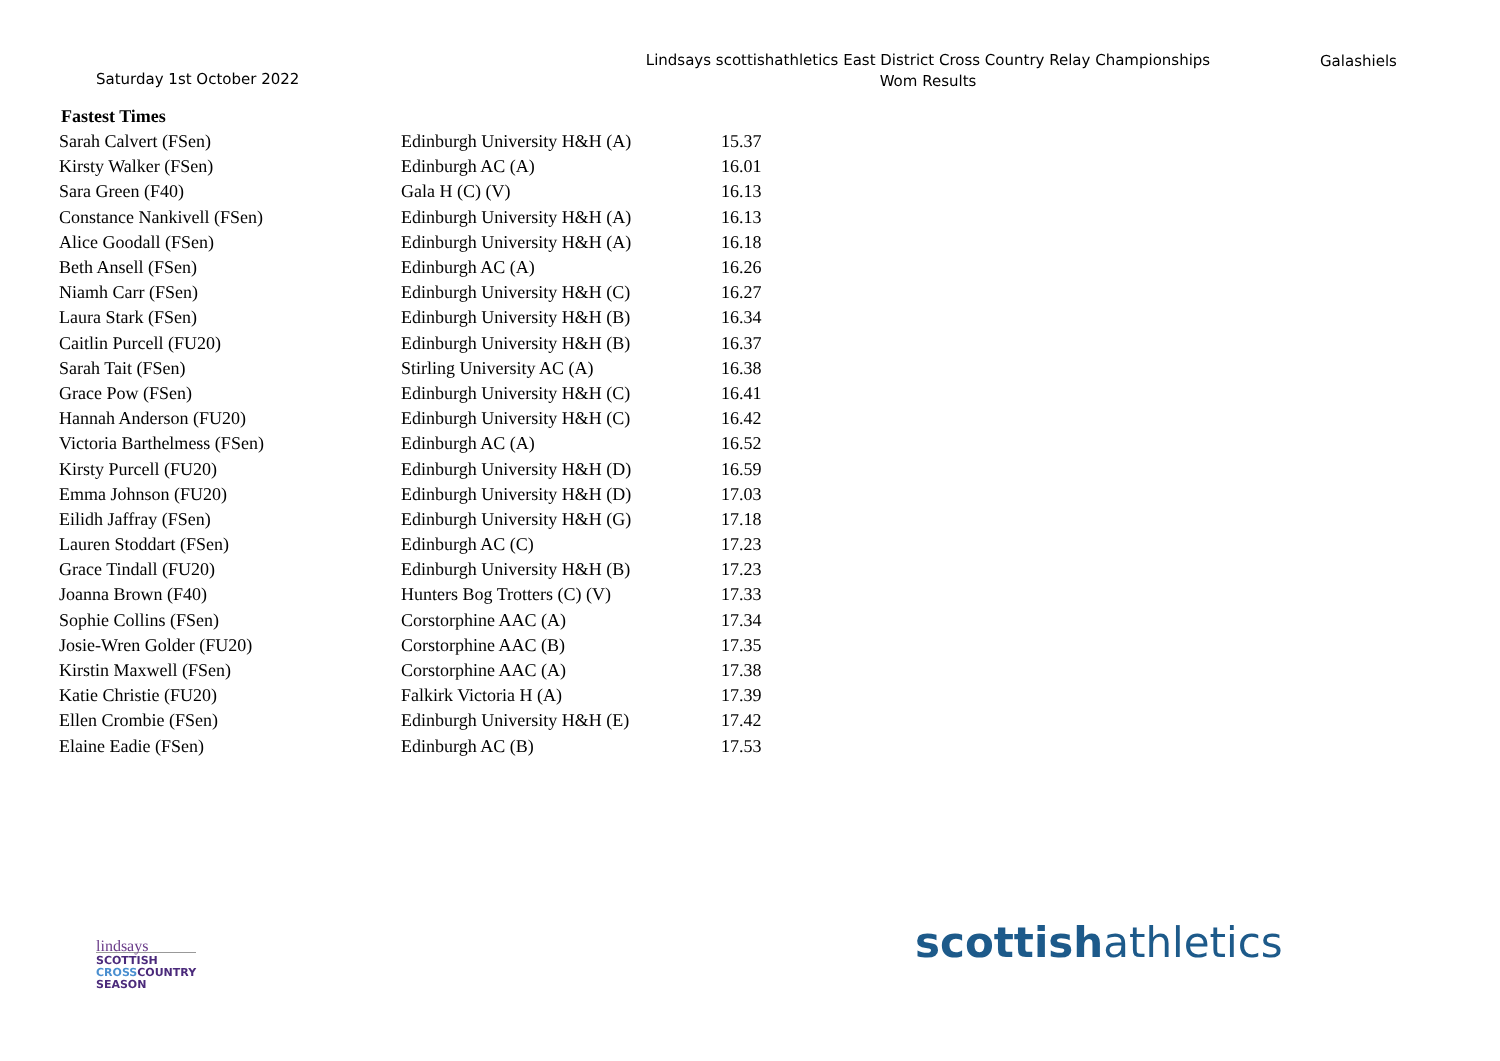Saturday 1st October 2022
Lindsays scottishathletics East District Cross Country Relay Championships
Wom Results
Galashiels
Fastest Times
| Sarah Calvert (FSen) | Edinburgh University H&H (A) | 15.37 |
| Kirsty Walker (FSen) | Edinburgh AC (A) | 16.01 |
| Sara Green (F40) | Gala H (C) (V) | 16.13 |
| Constance Nankivell (FSen) | Edinburgh University H&H (A) | 16.13 |
| Alice Goodall (FSen) | Edinburgh University H&H (A) | 16.18 |
| Beth Ansell (FSen) | Edinburgh AC (A) | 16.26 |
| Niamh Carr (FSen) | Edinburgh University H&H (C) | 16.27 |
| Laura Stark (FSen) | Edinburgh University H&H (B) | 16.34 |
| Caitlin Purcell (FU20) | Edinburgh University H&H (B) | 16.37 |
| Sarah Tait (FSen) | Stirling University AC (A) | 16.38 |
| Grace Pow (FSen) | Edinburgh University H&H (C) | 16.41 |
| Hannah Anderson (FU20) | Edinburgh University H&H (C) | 16.42 |
| Victoria Barthelmess (FSen) | Edinburgh AC (A) | 16.52 |
| Kirsty Purcell (FU20) | Edinburgh University H&H (D) | 16.59 |
| Emma Johnson (FU20) | Edinburgh University H&H (D) | 17.03 |
| Eilidh Jaffray (FSen) | Edinburgh University H&H (G) | 17.18 |
| Lauren Stoddart (FSen) | Edinburgh AC (C) | 17.23 |
| Grace Tindall (FU20) | Edinburgh University H&H (B) | 17.23 |
| Joanna Brown (F40) | Hunters Bog Trotters (C) (V) | 17.33 |
| Sophie Collins (FSen) | Corstorphine AAC (A) | 17.34 |
| Josie-Wren Golder (FU20) | Corstorphine AAC (B) | 17.35 |
| Kirstin Maxwell (FSen) | Corstorphine AAC (A) | 17.38 |
| Katie Christie (FU20) | Falkirk Victoria H (A) | 17.39 |
| Ellen Crombie (FSen) | Edinburgh University H&H (E) | 17.42 |
| Elaine Eadie (FSen) | Edinburgh AC (B) | 17.53 |
lindsays
SCOTTISH
CROSSCOUNTRY
SEASON
scottishathletics